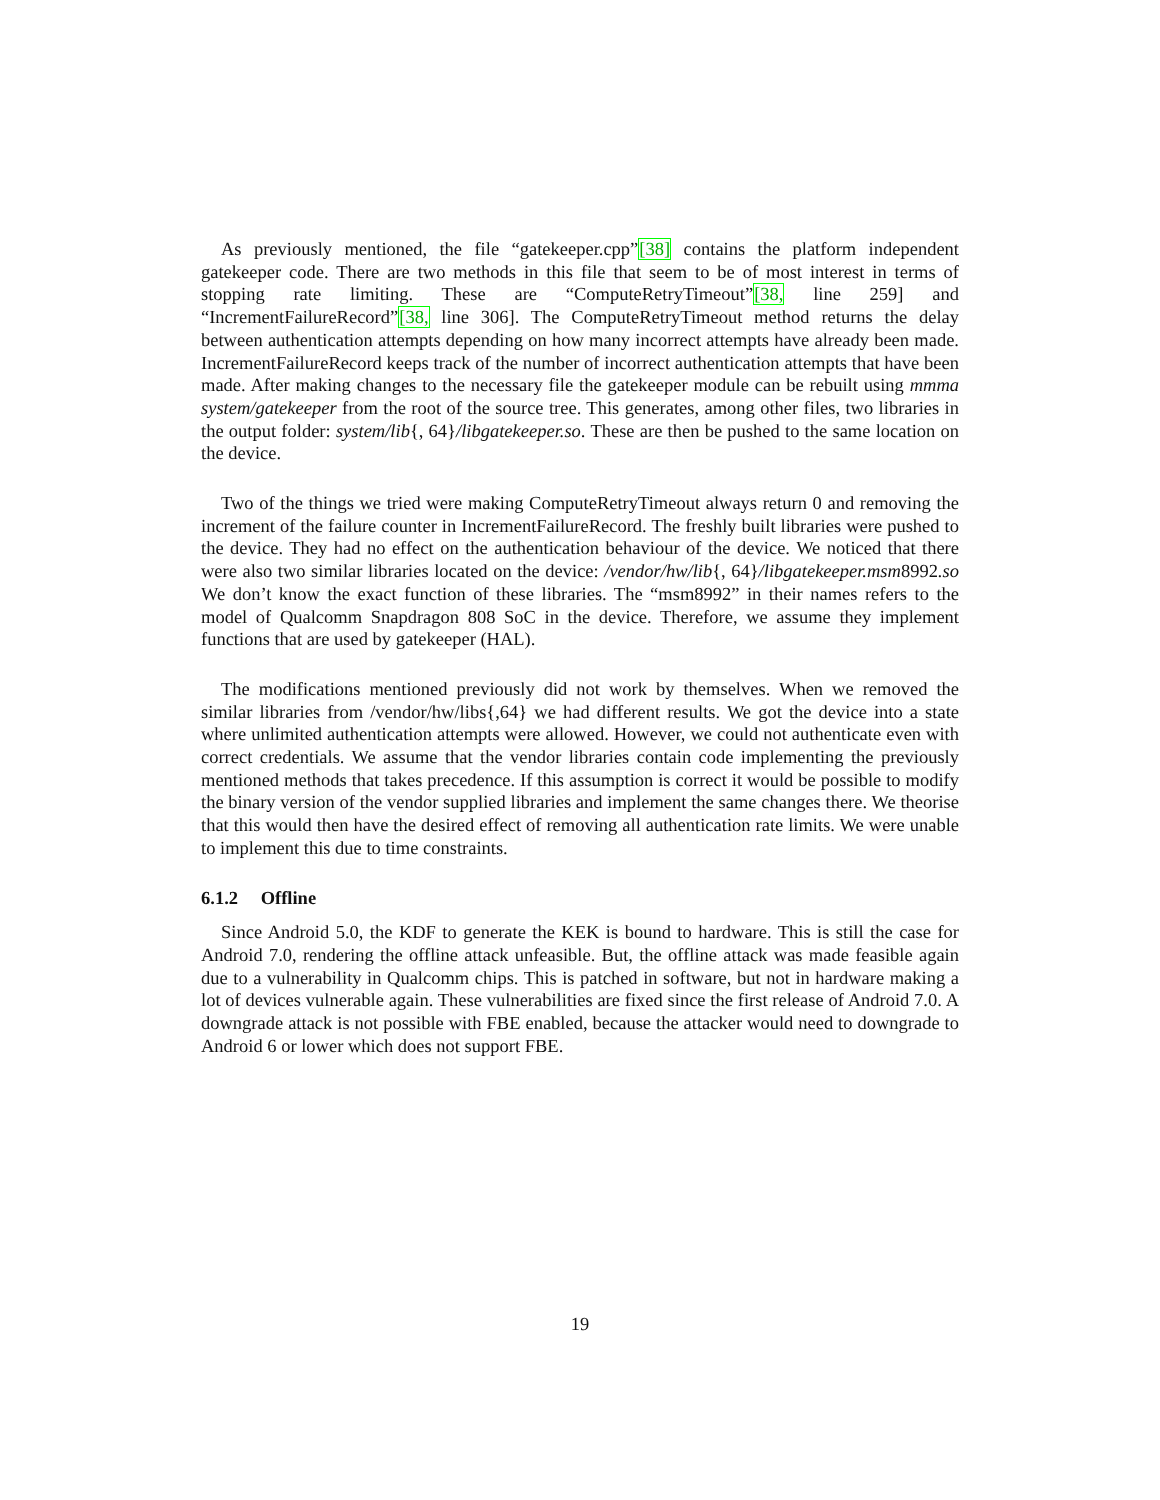As previously mentioned, the file “gatekeeper.cpp”[38] contains the platform independent gatekeeper code. There are two methods in this file that seem to be of most interest in terms of stopping rate limiting. These are “ComputeRetryTimeout”[38, line 259] and “IncrementFailureRecord”[38, line 306]. The ComputeRetryTimeout method returns the delay between authentication attempts depending on how many incorrect attempts have already been made. IncrementFailureRecord keeps track of the number of incorrect authentication attempts that have been made. After making changes to the necessary file the gatekeeper module can be rebuilt using mmma system/gatekeeper from the root of the source tree. This generates, among other files, two libraries in the output folder: system/lib{, 64}/libgatekeeper.so. These are then be pushed to the same location on the device.
Two of the things we tried were making ComputeRetryTimeout always return 0 and removing the increment of the failure counter in IncrementFailureRecord. The freshly built libraries were pushed to the device. They had no effect on the authentication behaviour of the device. We noticed that there were also two similar libraries located on the device: /vendor/hw/lib{, 64}/libgatekeeper.msm8992.so We don’t know the exact function of these libraries. The “msm8992” in their names refers to the model of Qualcomm Snapdragon 808 SoC in the device. Therefore, we assume they implement functions that are used by gatekeeper (HAL).
The modifications mentioned previously did not work by themselves. When we removed the similar libraries from /vendor/hw/libs{,64} we had different results. We got the device into a state where unlimited authentication attempts were allowed. However, we could not authenticate even with correct credentials. We assume that the vendor libraries contain code implementing the previously mentioned methods that takes precedence. If this assumption is correct it would be possible to modify the binary version of the vendor supplied libraries and implement the same changes there. We theorise that this would then have the desired effect of removing all authentication rate limits. We were unable to implement this due to time constraints.
6.1.2 Offline
Since Android 5.0, the KDF to generate the KEK is bound to hardware. This is still the case for Android 7.0, rendering the offline attack unfeasible. But, the offline attack was made feasible again due to a vulnerability in Qualcomm chips. This is patched in software, but not in hardware making a lot of devices vulnerable again. These vulnerabilities are fixed since the first release of Android 7.0. A downgrade attack is not possible with FBE enabled, because the attacker would need to downgrade to Android 6 or lower which does not support FBE.
19